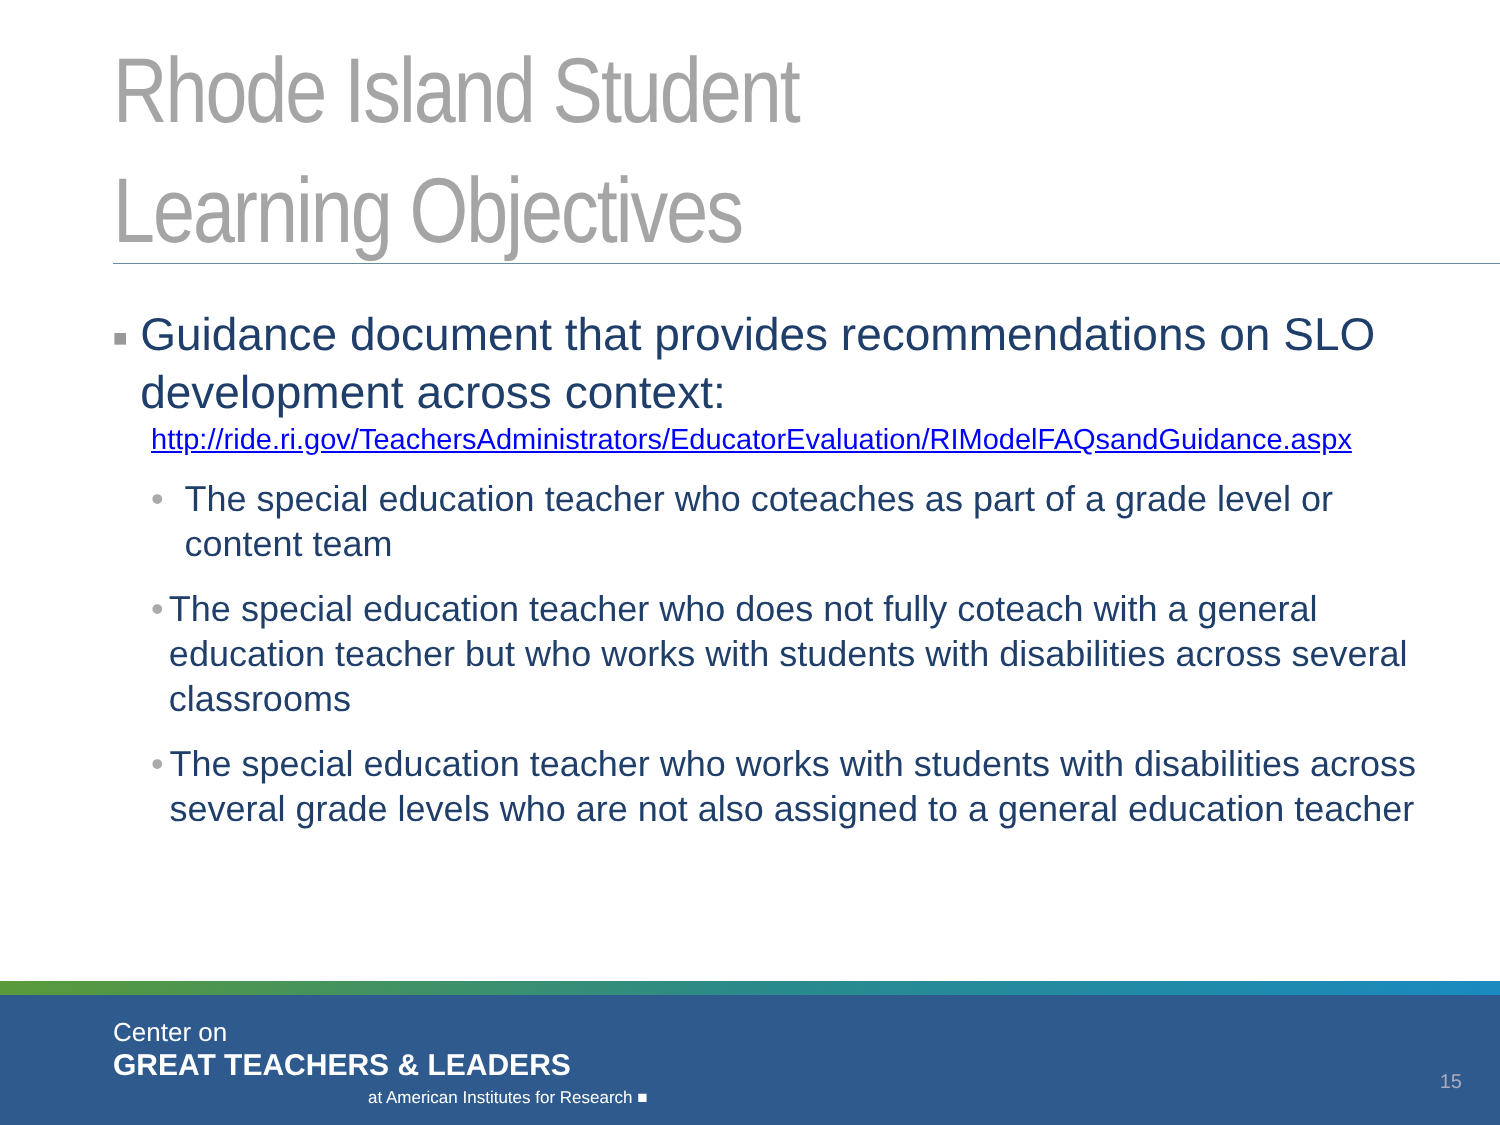Rhode Island Student
Learning Objectives
■ Guidance document that provides recommendations on SLO development across context:
http://ride.ri.gov/TeachersAdministrators/EducatorEvaluation/RIModelFAQsandGuidance.aspx
• The special education teacher who coteaches as part of a grade level or content team
• The special education teacher who does not fully coteach with a general education teacher but who works with students with disabilities across several classrooms
• The special education teacher who works with students with disabilities across several grade levels who are not also assigned to a general education teacher
Center on
GREAT TEACHERS & LEADERS
at American Institutes for Research ■
15